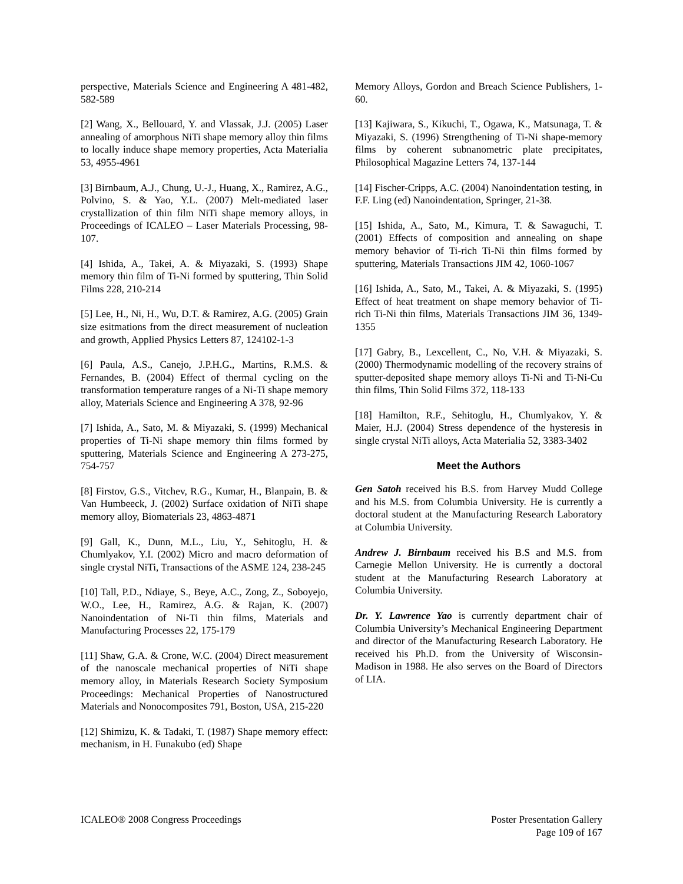perspective, Materials Science and Engineering A 481-482, 582-589
[2] Wang, X., Bellouard, Y. and Vlassak, J.J. (2005) Laser annealing of amorphous NiTi shape memory alloy thin films to locally induce shape memory properties, Acta Materialia 53, 4955-4961
[3] Birnbaum, A.J., Chung, U.-J., Huang, X., Ramirez, A.G., Polvino, S. & Yao, Y.L. (2007) Melt-mediated laser crystallization of thin film NiTi shape memory alloys, in Proceedings of ICALEO – Laser Materials Processing, 98-107.
[4] Ishida, A., Takei, A. & Miyazaki, S. (1993) Shape memory thin film of Ti-Ni formed by sputtering, Thin Solid Films 228, 210-214
[5] Lee, H., Ni, H., Wu, D.T. & Ramirez, A.G. (2005) Grain size esitmations from the direct measurement of nucleation and growth, Applied Physics Letters 87, 124102-1-3
[6] Paula, A.S., Canejo, J.P.H.G., Martins, R.M.S. & Fernandes, B. (2004) Effect of thermal cycling on the transformation temperature ranges of a Ni-Ti shape memory alloy, Materials Science and Engineering A 378, 92-96
[7] Ishida, A., Sato, M. & Miyazaki, S. (1999) Mechanical properties of Ti-Ni shape memory thin films formed by sputtering, Materials Science and Engineering A 273-275, 754-757
[8] Firstov, G.S., Vitchev, R.G., Kumar, H., Blanpain, B. & Van Humbeeck, J. (2002) Surface oxidation of NiTi shape memory alloy, Biomaterials 23, 4863-4871
[9] Gall, K., Dunn, M.L., Liu, Y., Sehitoglu, H. & Chumlyakov, Y.I. (2002) Micro and macro deformation of single crystal NiTi, Transactions of the ASME 124, 238-245
[10] Tall, P.D., Ndiaye, S., Beye, A.C., Zong, Z., Soboyejo, W.O., Lee, H., Ramirez, A.G. & Rajan, K. (2007) Nanoindentation of Ni-Ti thin films, Materials and Manufacturing Processes 22, 175-179
[11] Shaw, G.A. & Crone, W.C. (2004) Direct measurement of the nanoscale mechanical properties of NiTi shape memory alloy, in Materials Research Society Symposium Proceedings: Mechanical Properties of Nanostructured Materials and Nonocomposites 791, Boston, USA, 215-220
[12] Shimizu, K. & Tadaki, T. (1987) Shape memory effect: mechanism, in H. Funakubo (ed) Shape
Memory Alloys, Gordon and Breach Science Publishers, 1-60.
[13] Kajiwara, S., Kikuchi, T., Ogawa, K., Matsunaga, T. & Miyazaki, S. (1996) Strengthening of Ti-Ni shape-memory films by coherent subnanometric plate precipitates, Philosophical Magazine Letters 74, 137-144
[14] Fischer-Cripps, A.C. (2004) Nanoindentation testing, in F.F. Ling (ed) Nanoindentation, Springer, 21-38.
[15] Ishida, A., Sato, M., Kimura, T. & Sawaguchi, T. (2001) Effects of composition and annealing on shape memory behavior of Ti-rich Ti-Ni thin films formed by sputtering, Materials Transactions JIM 42, 1060-1067
[16] Ishida, A., Sato, M., Takei, A. & Miyazaki, S. (1995) Effect of heat treatment on shape memory behavior of Ti-rich Ti-Ni thin films, Materials Transactions JIM 36, 1349-1355
[17] Gabry, B., Lexcellent, C., No, V.H. & Miyazaki, S. (2000) Thermodynamic modelling of the recovery strains of sputter-deposited shape memory alloys Ti-Ni and Ti-Ni-Cu thin films, Thin Solid Films 372, 118-133
[18] Hamilton, R.F., Sehitoglu, H., Chumlyakov, Y. & Maier, H.J. (2004) Stress dependence of the hysteresis in single crystal NiTi alloys, Acta Materialia 52, 3383-3402
Meet the Authors
Gen Satoh received his B.S. from Harvey Mudd College and his M.S. from Columbia University. He is currently a doctoral student at the Manufacturing Research Laboratory at Columbia University.
Andrew J. Birnbaum received his B.S and M.S. from Carnegie Mellon University. He is currently a doctoral student at the Manufacturing Research Laboratory at Columbia University.
Dr. Y. Lawrence Yao is currently department chair of Columbia University’s Mechanical Engineering Department and director of the Manufacturing Research Laboratory. He received his Ph.D. from the University of Wisconsin-Madison in 1988. He also serves on the Board of Directors of LIA.
ICALEO® 2008 Congress Proceedings
Poster Presentation Gallery
Page 109 of 167